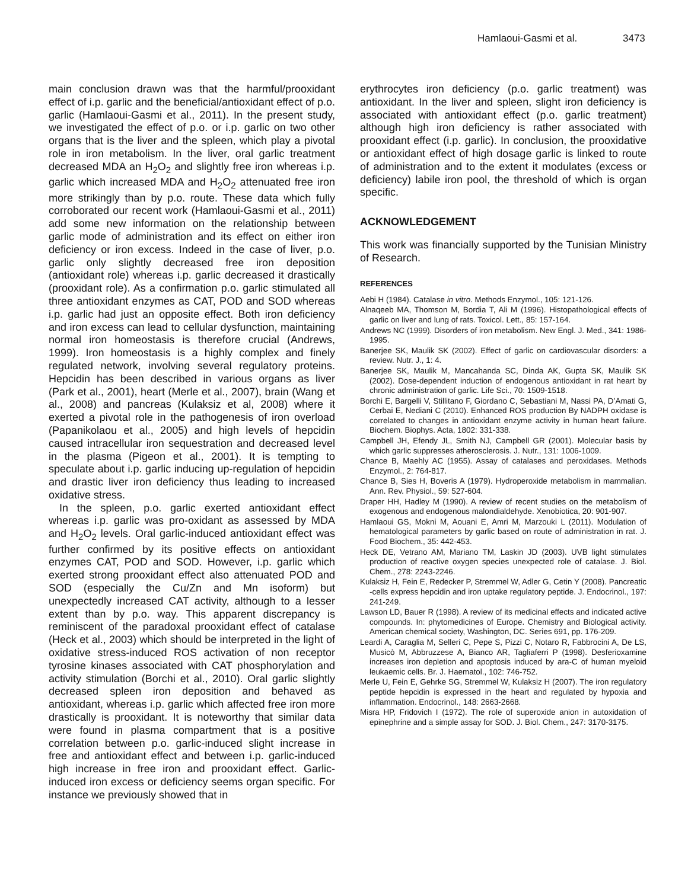Hamlaoui-Gasmi et al. 3473
main conclusion drawn was that the harmful/prooxidant effect of i.p. garlic and the beneficial/antioxidant effect of p.o. garlic (Hamlaoui-Gasmi et al., 2011). In the present study, we investigated the effect of p.o. or i.p. garlic on two other organs that is the liver and the spleen, which play a pivotal role in iron metabolism. In the liver, oral garlic treatment decreased MDA an H<sub>2</sub>O<sub>2</sub> and slightly free iron whereas i.p. garlic which increased MDA and H<sub>2</sub>O<sub>2</sub> attenuated free iron more strikingly than by p.o. route. These data which fully corroborated our recent work (Hamlaoui-Gasmi et al., 2011) add some new information on the relationship between garlic mode of administration and its effect on either iron deficiency or iron excess. Indeed in the case of liver, p.o. garlic only slightly decreased free iron deposition (antioxidant role) whereas i.p. garlic decreased it drastically (prooxidant role). As a confirmation p.o. garlic stimulated all three antioxidant enzymes as CAT, POD and SOD whereas i.p. garlic had just an opposite effect. Both iron deficiency and iron excess can lead to cellular dysfunction, maintaining normal iron homeostasis is therefore crucial (Andrews, 1999). Iron homeostasis is a highly complex and finely regulated network, involving several regulatory proteins. Hepcidin has been described in various organs as liver (Park et al., 2001), heart (Merle et al., 2007), brain (Wang et al., 2008) and pancreas (Kulaksiz et al, 2008) where it exerted a pivotal role in the pathogenesis of iron overload (Papanikolaou et al., 2005) and high levels of hepcidin caused intracellular iron sequestration and decreased level in the plasma (Pigeon et al., 2001). It is tempting to speculate about i.p. garlic inducing up-regulation of hepcidin and drastic liver iron deficiency thus leading to increased oxidative stress.
In the spleen, p.o. garlic exerted antioxidant effect whereas i.p. garlic was pro-oxidant as assessed by MDA and H<sub>2</sub>O<sub>2</sub> levels. Oral garlic-induced antioxidant effect was further confirmed by its positive effects on antioxidant enzymes CAT, POD and SOD. However, i.p. garlic which exerted strong prooxidant effect also attenuated POD and SOD (especially the Cu/Zn and Mn isoform) but unexpectedly increased CAT activity, although to a lesser extent than by p.o. way. This apparent discrepancy is reminiscent of the paradoxal prooxidant effect of catalase (Heck et al., 2003) which should be interpreted in the light of oxidative stress-induced ROS activation of non receptor tyrosine kinases associated with CAT phosphorylation and activity stimulation (Borchi et al., 2010). Oral garlic slightly decreased spleen iron deposition and behaved as antioxidant, whereas i.p. garlic which affected free iron more drastically is prooxidant. It is noteworthy that similar data were found in plasma compartment that is a positive correlation between p.o. garlic-induced slight increase in free and antioxidant effect and between i.p. garlic-induced high increase in free iron and prooxidant effect. Garlic-induced iron excess or deficiency seems organ specific. For instance we previously showed that in
erythrocytes iron deficiency (p.o. garlic treatment) was antioxidant. In the liver and spleen, slight iron deficiency is associated with antioxidant effect (p.o. garlic treatment) although high iron deficiency is rather associated with prooxidant effect (i.p. garlic). In conclusion, the prooxidative or antioxidant effect of high dosage garlic is linked to route of administration and to the extent it modulates (excess or deficiency) labile iron pool, the threshold of which is organ specific.
ACKNOWLEDGEMENT
This work was financially supported by the Tunisian Ministry of Research.
REFERENCES
Aebi H (1984). Catalase in vitro. Methods Enzymol., 105: 121-126.
Alnaqeeb MA, Thomson M, Bordia T, Ali M (1996). Histopathological effects of garlic on liver and lung of rats. Toxicol. Lett., 85: 157-164.
Andrews NC (1999). Disorders of iron metabolism. New Engl. J. Med., 341: 1986-1995.
Banerjee SK, Maulik SK (2002). Effect of garlic on cardiovascular disorders: a review. Nutr. J., 1: 4.
Banerjee SK, Maulik M, Mancahanda SC, Dinda AK, Gupta SK, Maulik SK (2002). Dose-dependent induction of endogenous antioxidant in rat heart by chronic administration of garlic. Life Sci., 70: 1509-1518.
Borchi E, Bargelli V, Stillitano F, Giordano C, Sebastiani M, Nassi PA, D’Amati G, Cerbai E, Nediani C (2010). Enhanced ROS production By NADPH oxidase is correlated to changes in antioxidant enzyme activity in human heart failure. Biochem. Biophys. Acta, 1802: 331-338.
Campbell JH, Efendy JL, Smith NJ, Campbell GR (2001). Molecular basis by which garlic suppresses atherosclerosis. J. Nutr., 131: 1006-1009.
Chance B, Maehly AC (1955). Assay of catalases and peroxidases. Methods Enzymol., 2: 764-817.
Chance B, Sies H, Boveris A (1979). Hydroperoxide metabolism in mammalian. Ann. Rev. Physiol., 59: 527-604.
Draper HH, Hadley M (1990). A review of recent studies on the metabolism of exogenous and endogenous malondialdehyde. Xenobiotica, 20: 901-907.
Hamlaoui GS, Mokni M, Aouani E, Amri M, Marzouki L (2011). Modulation of hematological parameters by garlic based on route of administration in rat. J. Food Biochem., 35: 442-453.
Heck DE, Vetrano AM, Mariano TM, Laskin JD (2003). UVB light stimulates production of reactive oxygen species unexpected role of catalase. J. Biol. Chem., 278: 2243-2246.
Kulaksiz H, Fein E, Redecker P, Stremmel W, Adler G, Cetin Y (2008). Pancreatic -cells express hepcidin and iron uptake regulatory peptide. J. Endocrinol., 197: 241-249.
Lawson LD, Bauer R (1998). A review of its medicinal effects and indicated active compounds. In: phytomedicines of Europe. Chemistry and Biological activity. American chemical society, Washington, DC. Series 691, pp. 176-209.
Leardi A, Caraglia M, Selleri C, Pepe S, Pizzi C, Notaro R, Fabbrocini A, De LS, Musicò M, Abbruzzese A, Bianco AR, Tagliaferri P (1998). Desferioxamine increases iron depletion and apoptosis induced by ara-C of human myeloid leukaemic cells. Br. J. Haematol., 102: 746-752.
Merle U, Fein E, Gehrke SG, Stremmel W, Kulaksiz H (2007). The iron regulatory peptide hepcidin is expressed in the heart and regulated by hypoxia and inflammation. Endocrinol., 148: 2663-2668.
Misra HP, Fridovich I (1972). The role of superoxide anion in autoxidation of epinephrine and a simple assay for SOD. J. Biol. Chem., 247: 3170-3175.